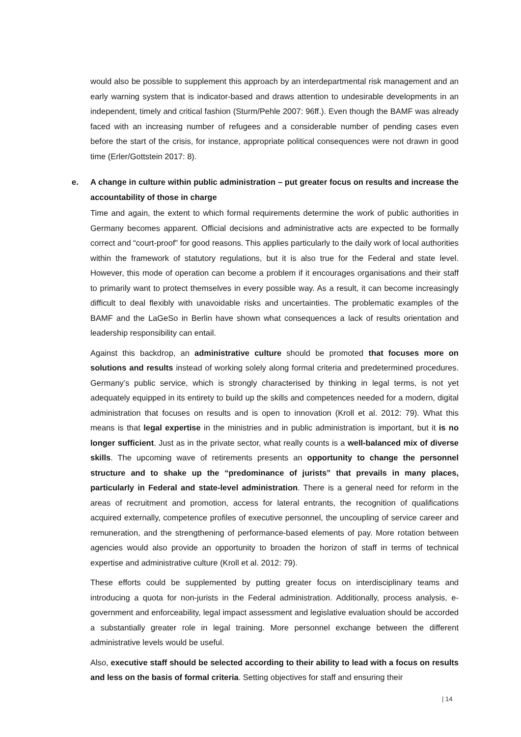would also be possible to supplement this approach by an interdepartmental risk management and an early warning system that is indicator-based and draws attention to undesirable developments in an independent, timely and critical fashion (Sturm/Pehle 2007: 96ff.). Even though the BAMF was already faced with an increasing number of refugees and a considerable number of pending cases even before the start of the crisis, for instance, appropriate political consequences were not drawn in good time (Erler/Gottstein 2017: 8).
e. A change in culture within public administration – put greater focus on results and increase the accountability of those in charge
Time and again, the extent to which formal requirements determine the work of public authorities in Germany becomes apparent. Official decisions and administrative acts are expected to be formally correct and “court-proof” for good reasons. This applies particularly to the daily work of local authorities within the framework of statutory regulations, but it is also true for the Federal and state level. However, this mode of operation can become a problem if it encourages organisations and their staff to primarily want to protect themselves in every possible way. As a result, it can become increasingly difficult to deal flexibly with unavoidable risks and uncertainties. The problematic examples of the BAMF and the LaGeSo in Berlin have shown what consequences a lack of results orientation and leadership responsibility can entail.
Against this backdrop, an administrative culture should be promoted that focuses more on solutions and results instead of working solely along formal criteria and predetermined procedures. Germany’s public service, which is strongly characterised by thinking in legal terms, is not yet adequately equipped in its entirety to build up the skills and competences needed for a modern, digital administration that focuses on results and is open to innovation (Kroll et al. 2012: 79). What this means is that legal expertise in the ministries and in public administration is important, but it is no longer sufficient. Just as in the private sector, what really counts is a well-balanced mix of diverse skills. The upcoming wave of retirements presents an opportunity to change the personnel structure and to shake up the “predominance of jurists” that prevails in many places, particularly in Federal and state-level administration. There is a general need for reform in the areas of recruitment and promotion, access for lateral entrants, the recognition of qualifications acquired externally, competence profiles of executive personnel, the uncoupling of service career and remuneration, and the strengthening of performance-based elements of pay. More rotation between agencies would also provide an opportunity to broaden the horizon of staff in terms of technical expertise and administrative culture (Kroll et al. 2012: 79).
These efforts could be supplemented by putting greater focus on interdisciplinary teams and introducing a quota for non-jurists in the Federal administration. Additionally, process analysis, e-government and enforceability, legal impact assessment and legislative evaluation should be accorded a substantially greater role in legal training. More personnel exchange between the different administrative levels would be useful.
Also, executive staff should be selected according to their ability to lead with a focus on results and less on the basis of formal criteria. Setting objectives for staff and ensuring their
| 14